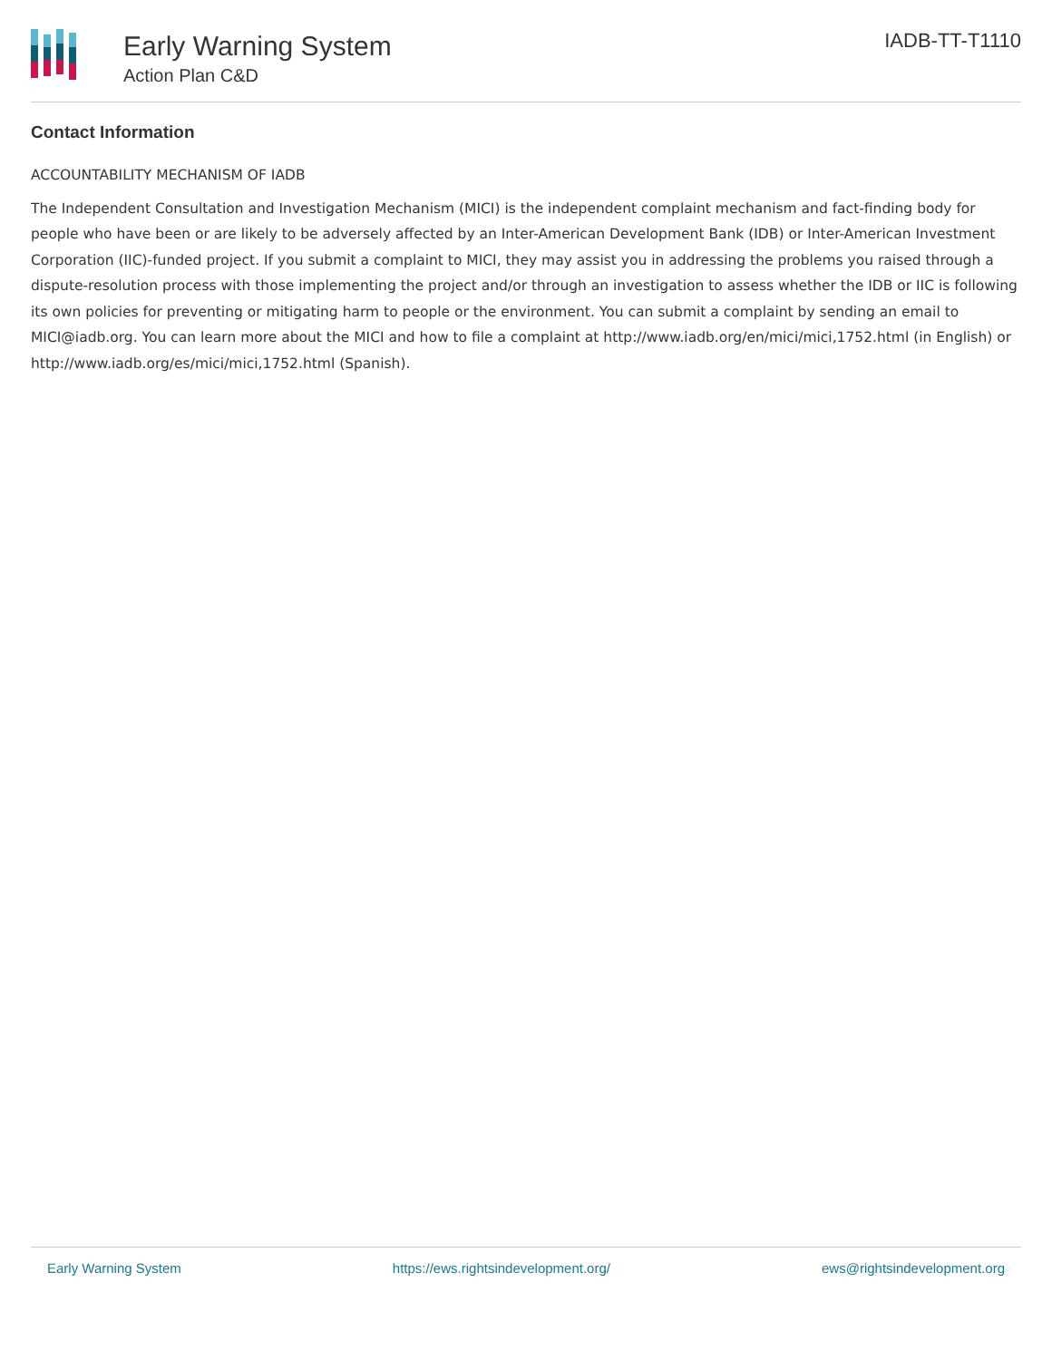Early Warning System
Action Plan C&D
IADB-TT-T1110
Contact Information
ACCOUNTABILITY MECHANISM OF IADB
The Independent Consultation and Investigation Mechanism (MICI) is the independent complaint mechanism and fact-finding body for people who have been or are likely to be adversely affected by an Inter-American Development Bank (IDB) or Inter-American Investment Corporation (IIC)-funded project. If you submit a complaint to MICI, they may assist you in addressing the problems you raised through a dispute-resolution process with those implementing the project and/or through an investigation to assess whether the IDB or IIC is following its own policies for preventing or mitigating harm to people or the environment. You can submit a complaint by sending an email to MICI@iadb.org. You can learn more about the MICI and how to file a complaint at http://www.iadb.org/en/mici/mici,1752.html (in English) or http://www.iadb.org/es/mici/mici,1752.html (Spanish).
Early Warning System https://ews.rightsindevelopment.org/ ews@rightsindevelopment.org